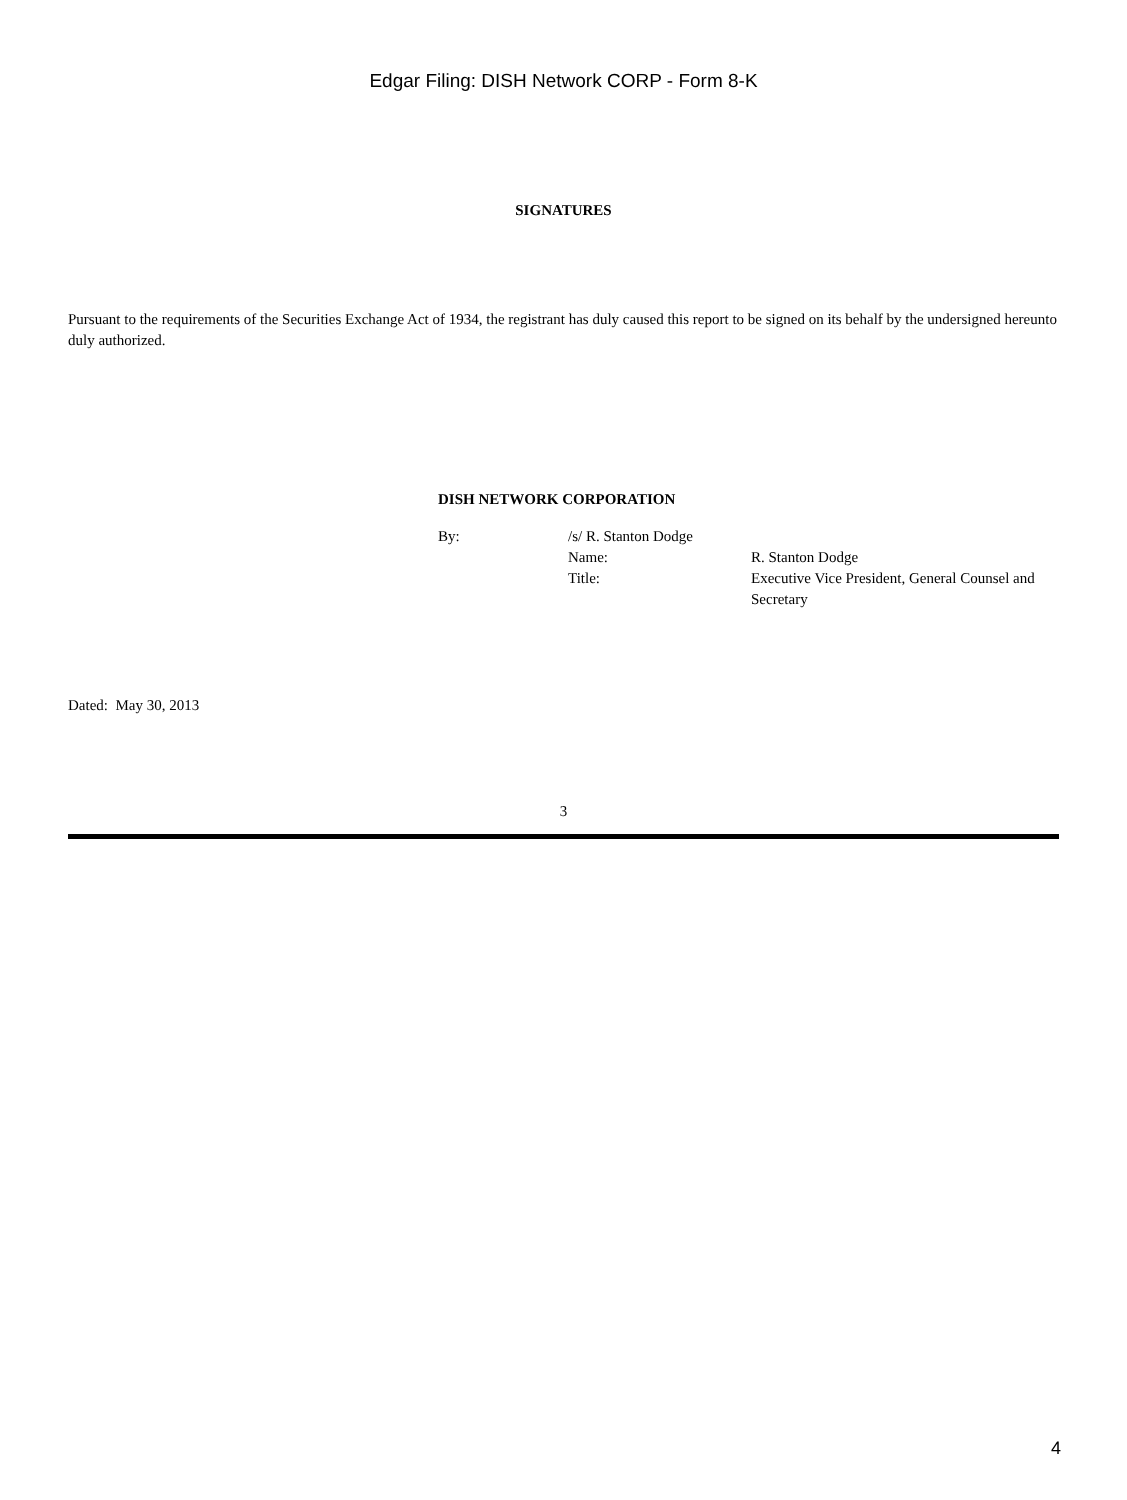Edgar Filing: DISH Network CORP - Form 8-K
SIGNATURES
Pursuant to the requirements of the Securities Exchange Act of 1934, the registrant has duly caused this report to be signed on its behalf by the undersigned hereunto duly authorized.
DISH NETWORK CORPORATION
| By: | /s/ R. Stanton Dodge | |
| | Name: | R. Stanton Dodge |
| | Title: | Executive Vice President, General Counsel and Secretary |
Dated: May 30, 2013
3
4